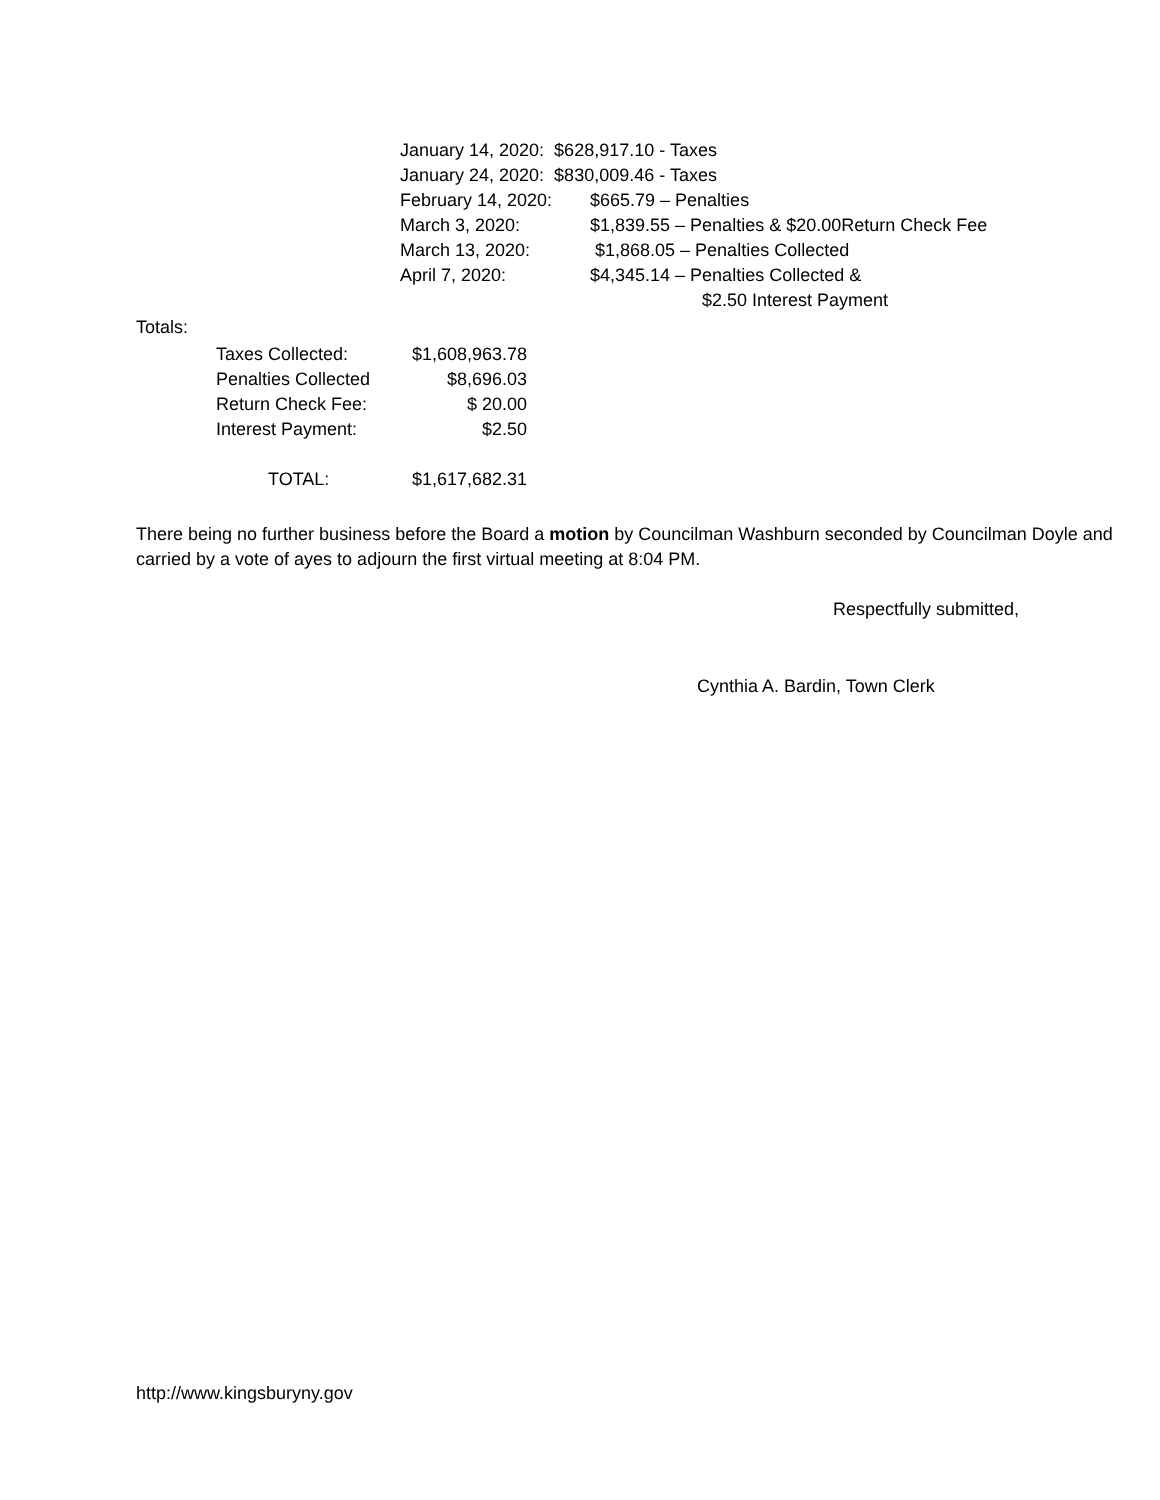| January 14, 2020: $628,917.10 - Taxes | |
| January 24, 2020: $830,009.46 - Taxes | |
| February 14, 2020: | $665.79 – Penalties |
| March 3, 2020: | $1,839.55 – Penalties & $20.00Return Check Fee |
| March 13, 2020: | $1,868.05 – Penalties Collected |
| April 7, 2020: | $4,345.14 – Penalties Collected & |
| | $2.50 Interest Payment |
Totals:
| Taxes Collected: | $1,608,963.78 |
| Penalties Collected | $8,696.03 |
| Return Check Fee: | $ 20.00 |
| Interest Payment: | $2.50 |
| TOTAL: | $1,617,682.31 |
There being no further business before the Board a motion by Councilman Washburn seconded by Councilman Doyle and carried by a vote of ayes to adjourn the first virtual meeting at 8:04 PM.
Respectfully submitted,
Cynthia A. Bardin, Town Clerk
http://www.kingsburyny.gov